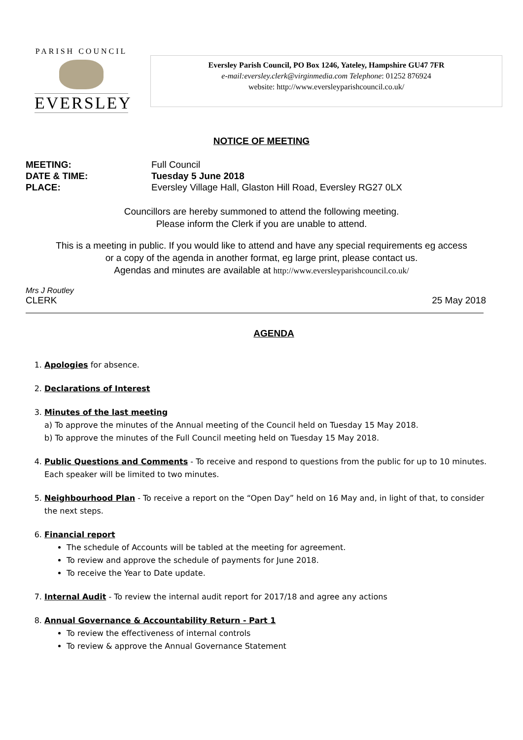PARISH COUNCIL
EVERSLEY
Eversley Parish Council, PO Box 1246, Yateley, Hampshire GU47 7FR
e-mail:eversley.clerk@virginmedia.com Telephone: 01252 876924
website: http://www.eversleyparishcouncil.co.uk/
NOTICE OF MEETING
MEETING: Full Council DATE & TIME: Tuesday 5 June 2018 PLACE: Eversley Village Hall, Glaston Hill Road, Eversley RG27 0LX
Councillors are hereby summoned to attend the following meeting.
Please inform the Clerk if you are unable to attend.
This is a meeting in public. If you would like to attend and have any special requirements eg access
or a copy of the agenda in another format, eg large print, please contact us.
Agendas and minutes are available at http://www.eversleyparishcouncil.co.uk/
Mrs J Routley
CLERK 25 May 2018
AGENDA
1. Apologies for absence.
2. Declarations of Interest
3. Minutes of the last meeting
a) To approve the minutes of the Annual meeting of the Council held on Tuesday 15 May 2018.
b) To approve the minutes of the Full Council meeting held on Tuesday 15 May 2018.
4. Public Questions and Comments - To receive and respond to questions from the public for up to 10 minutes. Each speaker will be limited to two minutes.
5. Neighbourhood Plan - To receive a report on the “Open Day” held on 16 May and, in light of that, to consider the next steps.
6. Financial report
The schedule of Accounts will be tabled at the meeting for agreement.
To review and approve the schedule of payments for June 2018.
To receive the Year to Date update.
7. Internal Audit - To review the internal audit report for 2017/18 and agree any actions
8. Annual Governance & Accountability Return - Part 1
To review the effectiveness of internal controls
To review & approve the Annual Governance Statement